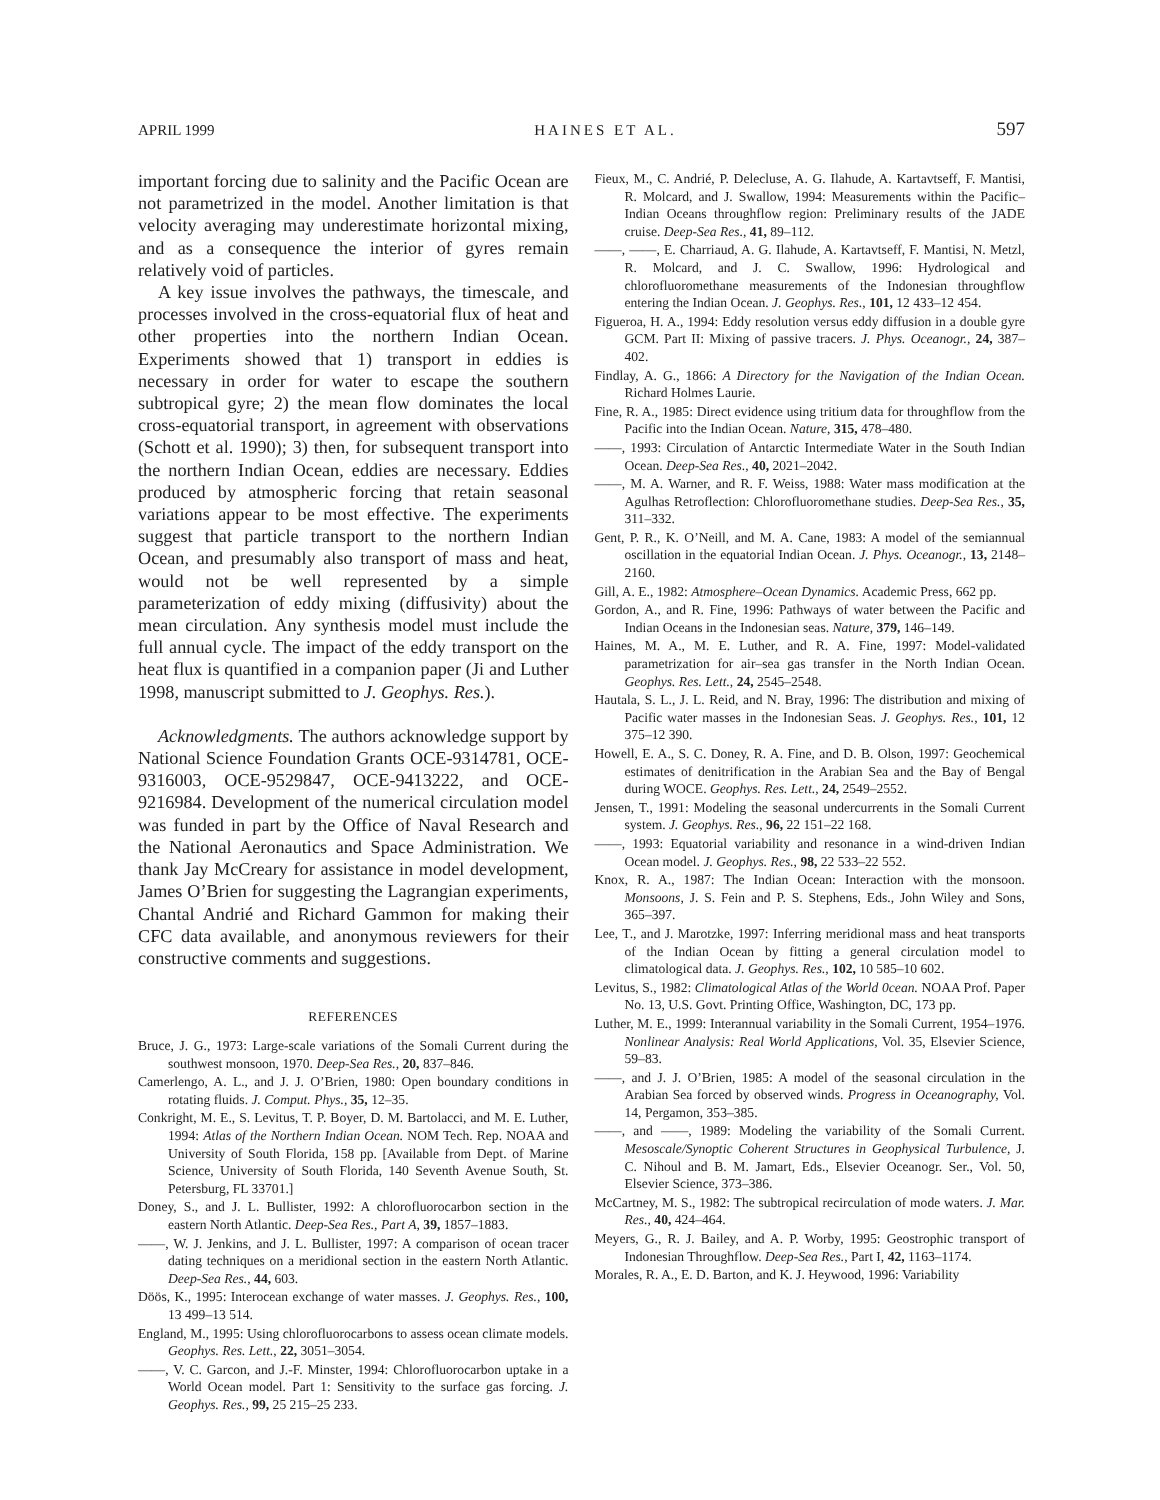APRIL 1999 HAINES ET AL. 597
important forcing due to salinity and the Pacific Ocean are not parametrized in the model. Another limitation is that velocity averaging may underestimate horizontal mixing, and as a consequence the interior of gyres remain relatively void of particles.
A key issue involves the pathways, the timescale, and processes involved in the cross-equatorial flux of heat and other properties into the northern Indian Ocean. Experiments showed that 1) transport in eddies is necessary in order for water to escape the southern subtropical gyre; 2) the mean flow dominates the local cross-equatorial transport, in agreement with observations (Schott et al. 1990); 3) then, for subsequent transport into the northern Indian Ocean, eddies are necessary. Eddies produced by atmospheric forcing that retain seasonal variations appear to be most effective. The experiments suggest that particle transport to the northern Indian Ocean, and presumably also transport of mass and heat, would not be well represented by a simple parameterization of eddy mixing (diffusivity) about the mean circulation. Any synthesis model must include the full annual cycle. The impact of the eddy transport on the heat flux is quantified in a companion paper (Ji and Luther 1998, manuscript submitted to J. Geophys. Res.).
Acknowledgments. The authors acknowledge support by National Science Foundation Grants OCE-9314781, OCE-9316003, OCE-9529847, OCE-9413222, and OCE-9216984. Development of the numerical circulation model was funded in part by the Office of Naval Research and the National Aeronautics and Space Administration. We thank Jay McCreary for assistance in model development, James O’Brien for suggesting the Lagrangian experiments, Chantal Andrié and Richard Gammon for making their CFC data available, and anonymous reviewers for their constructive comments and suggestions.
REFERENCES
Bruce, J. G., 1973: Large-scale variations of the Somali Current during the southwest monsoon, 1970. Deep-Sea Res., 20, 837–846.
Camerlengo, A. L., and J. J. O’Brien, 1980: Open boundary conditions in rotating fluids. J. Comput. Phys., 35, 12–35.
Conkright, M. E., S. Levitus, T. P. Boyer, D. M. Bartolacci, and M. E. Luther, 1994: Atlas of the Northern Indian Ocean. NOM Tech. Rep. NOAA and University of South Florida, 158 pp. [Available from Dept. of Marine Science, University of South Florida, 140 Seventh Avenue South, St. Petersburg, FL 33701.]
Doney, S., and J. L. Bullister, 1992: A chlorofluorocarbon section in the eastern North Atlantic. Deep-Sea Res., Part A, 39, 1857–1883.
——, W. J. Jenkins, and J. L. Bullister, 1997: A comparison of ocean tracer dating techniques on a meridional section in the eastern North Atlantic. Deep-Sea Res., 44, 603.
Döös, K., 1995: Interocean exchange of water masses. J. Geophys. Res., 100, 13 499–13 514.
England, M., 1995: Using chlorofluorocarbons to assess ocean climate models. Geophys. Res. Lett., 22, 3051–3054.
——, V. C. Garcon, and J.-F. Minster, 1994: Chlorofluorocarbon uptake in a World Ocean model. Part 1: Sensitivity to the surface gas forcing. J. Geophys. Res., 99, 25 215–25 233.
Fieux, M., C. Andrié, P. Delecluse, A. G. Ilahude, A. Kartavtseff, F. Mantisi, R. Molcard, and J. Swallow, 1994: Measurements within the Pacific–Indian Oceans throughflow region: Preliminary results of the JADE cruise. Deep-Sea Res., 41, 89–112.
——, ——, E. Charriaud, A. G. Ilahude, A. Kartavtseff, F. Mantisi, N. Metzl, R. Molcard, and J. C. Swallow, 1996: Hydrological and chlorofluoromethane measurements of the Indonesian throughflow entering the Indian Ocean. J. Geophys. Res., 101, 12 433–12 454.
Figueroa, H. A., 1994: Eddy resolution versus eddy diffusion in a double gyre GCM. Part II: Mixing of passive tracers. J. Phys. Oceanogr., 24, 387–402.
Findlay, A. G., 1866: A Directory for the Navigation of the Indian Ocean. Richard Holmes Laurie.
Fine, R. A., 1985: Direct evidence using tritium data for throughflow from the Pacific into the Indian Ocean. Nature, 315, 478–480.
——, 1993: Circulation of Antarctic Intermediate Water in the South Indian Ocean. Deep-Sea Res., 40, 2021–2042.
——, M. A. Warner, and R. F. Weiss, 1988: Water mass modification at the Agulhas Retroflection: Chlorofluoromethane studies. Deep-Sea Res., 35, 311–332.
Gent, P. R., K. O’Neill, and M. A. Cane, 1983: A model of the semiannual oscillation in the equatorial Indian Ocean. J. Phys. Oceanogr., 13, 2148–2160.
Gill, A. E., 1982: Atmosphere–Ocean Dynamics. Academic Press, 662 pp.
Gordon, A., and R. Fine, 1996: Pathways of water between the Pacific and Indian Oceans in the Indonesian seas. Nature, 379, 146–149.
Haines, M. A., M. E. Luther, and R. A. Fine, 1997: Model-validated parametrization for air–sea gas transfer in the North Indian Ocean. Geophys. Res. Lett., 24, 2545–2548.
Hautala, S. L., J. L. Reid, and N. Bray, 1996: The distribution and mixing of Pacific water masses in the Indonesian Seas. J. Geophys. Res., 101, 12 375–12 390.
Howell, E. A., S. C. Doney, R. A. Fine, and D. B. Olson, 1997: Geochemical estimates of denitrification in the Arabian Sea and the Bay of Bengal during WOCE. Geophys. Res. Lett., 24, 2549–2552.
Jensen, T., 1991: Modeling the seasonal undercurrents in the Somali Current system. J. Geophys. Res., 96, 22 151–22 168.
——, 1993: Equatorial variability and resonance in a wind-driven Indian Ocean model. J. Geophys. Res., 98, 22 533–22 552.
Knox, R. A., 1987: The Indian Ocean: Interaction with the monsoon. Monsoons, J. S. Fein and P. S. Stephens, Eds., John Wiley and Sons, 365–397.
Lee, T., and J. Marotzke, 1997: Inferring meridional mass and heat transports of the Indian Ocean by fitting a general circulation model to climatological data. J. Geophys. Res., 102, 10 585–10 602.
Levitus, S., 1982: Climatological Atlas of the World 0cean. NOAA Prof. Paper No. 13, U.S. Govt. Printing Office, Washington, DC, 173 pp.
Luther, M. E., 1999: Interannual variability in the Somali Current, 1954–1976. Nonlinear Analysis: Real World Applications, Vol. 35, Elsevier Science, 59–83.
——, and J. J. O’Brien, 1985: A model of the seasonal circulation in the Arabian Sea forced by observed winds. Progress in Oceanography, Vol. 14, Pergamon, 353–385.
——, and ——, 1989: Modeling the variability of the Somali Current. Mesoscale/Synoptic Coherent Structures in Geophysical Turbulence, J. C. Nihoul and B. M. Jamart, Eds., Elsevier Oceanogr. Ser., Vol. 50, Elsevier Science, 373–386.
McCartney, M. S., 1982: The subtropical recirculation of mode waters. J. Mar. Res., 40, 424–464.
Meyers, G., R. J. Bailey, and A. P. Worby, 1995: Geostrophic transport of Indonesian Throughflow. Deep-Sea Res., Part I, 42, 1163–1174.
Morales, R. A., E. D. Barton, and K. J. Heywood, 1996: Variability